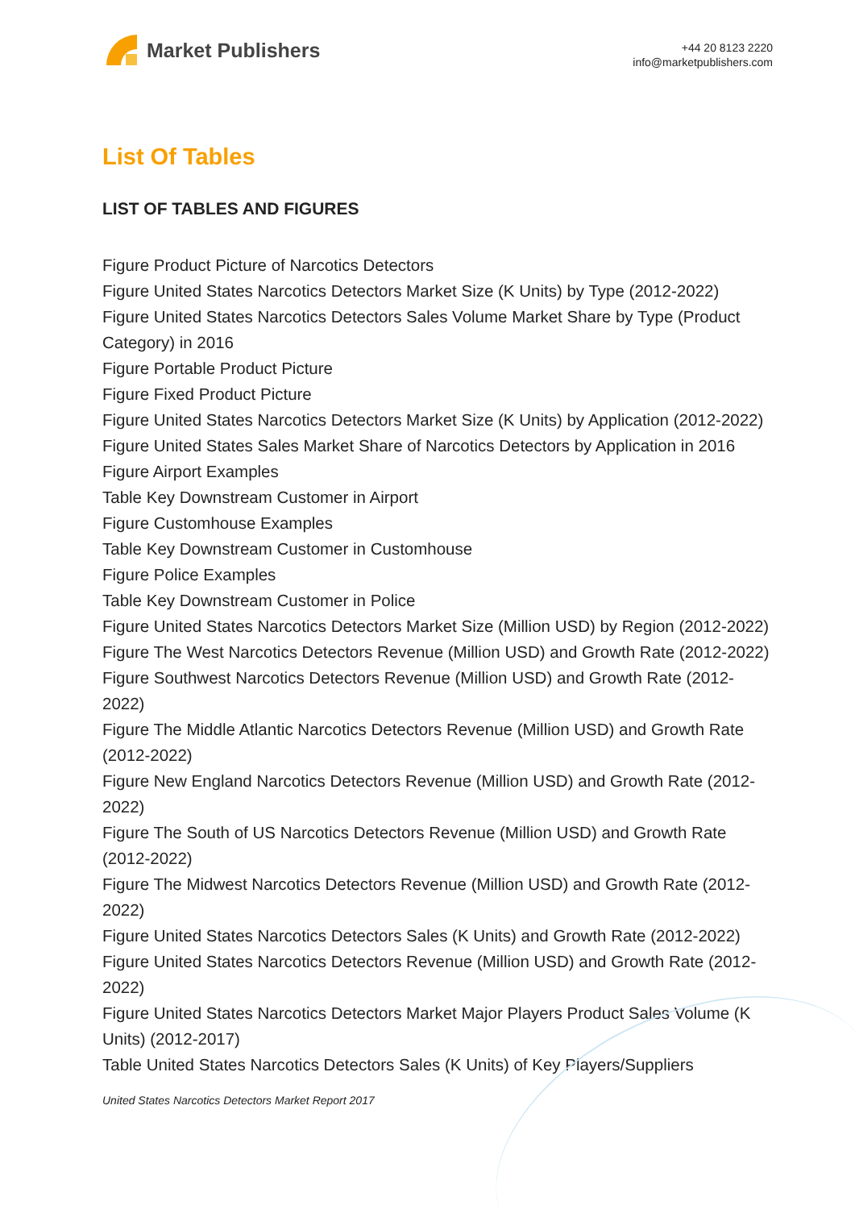Market Publishers
+44 20 8123 2220
info@marketpublishers.com
List Of Tables
LIST OF TABLES AND FIGURES
Figure Product Picture of Narcotics Detectors
Figure United States Narcotics Detectors Market Size (K Units) by Type (2012-2022)
Figure United States Narcotics Detectors Sales Volume Market Share by Type (Product Category) in 2016
Figure Portable Product Picture
Figure Fixed Product Picture
Figure United States Narcotics Detectors Market Size (K Units) by Application (2012-2022)
Figure United States Sales Market Share of Narcotics Detectors by Application in 2016
Figure Airport Examples
Table Key Downstream Customer in Airport
Figure Customhouse Examples
Table Key Downstream Customer in Customhouse
Figure Police Examples
Table Key Downstream Customer in Police
Figure United States Narcotics Detectors Market Size (Million USD) by Region (2012-2022)
Figure The West Narcotics Detectors Revenue (Million USD) and Growth Rate (2012-2022)
Figure Southwest Narcotics Detectors Revenue (Million USD) and Growth Rate (2012-2022)
Figure The Middle Atlantic Narcotics Detectors Revenue (Million USD) and Growth Rate (2012-2022)
Figure New England Narcotics Detectors Revenue (Million USD) and Growth Rate (2012-2022)
Figure The South of US Narcotics Detectors Revenue (Million USD) and Growth Rate (2012-2022)
Figure The Midwest Narcotics Detectors Revenue (Million USD) and Growth Rate (2012-2022)
Figure United States Narcotics Detectors Sales (K Units) and Growth Rate (2012-2022)
Figure United States Narcotics Detectors Revenue (Million USD) and Growth Rate (2012-2022)
Figure United States Narcotics Detectors Market Major Players Product Sales Volume (K Units) (2012-2017)
Table United States Narcotics Detectors Sales (K Units) of Key Players/Suppliers
United States Narcotics Detectors Market Report 2017